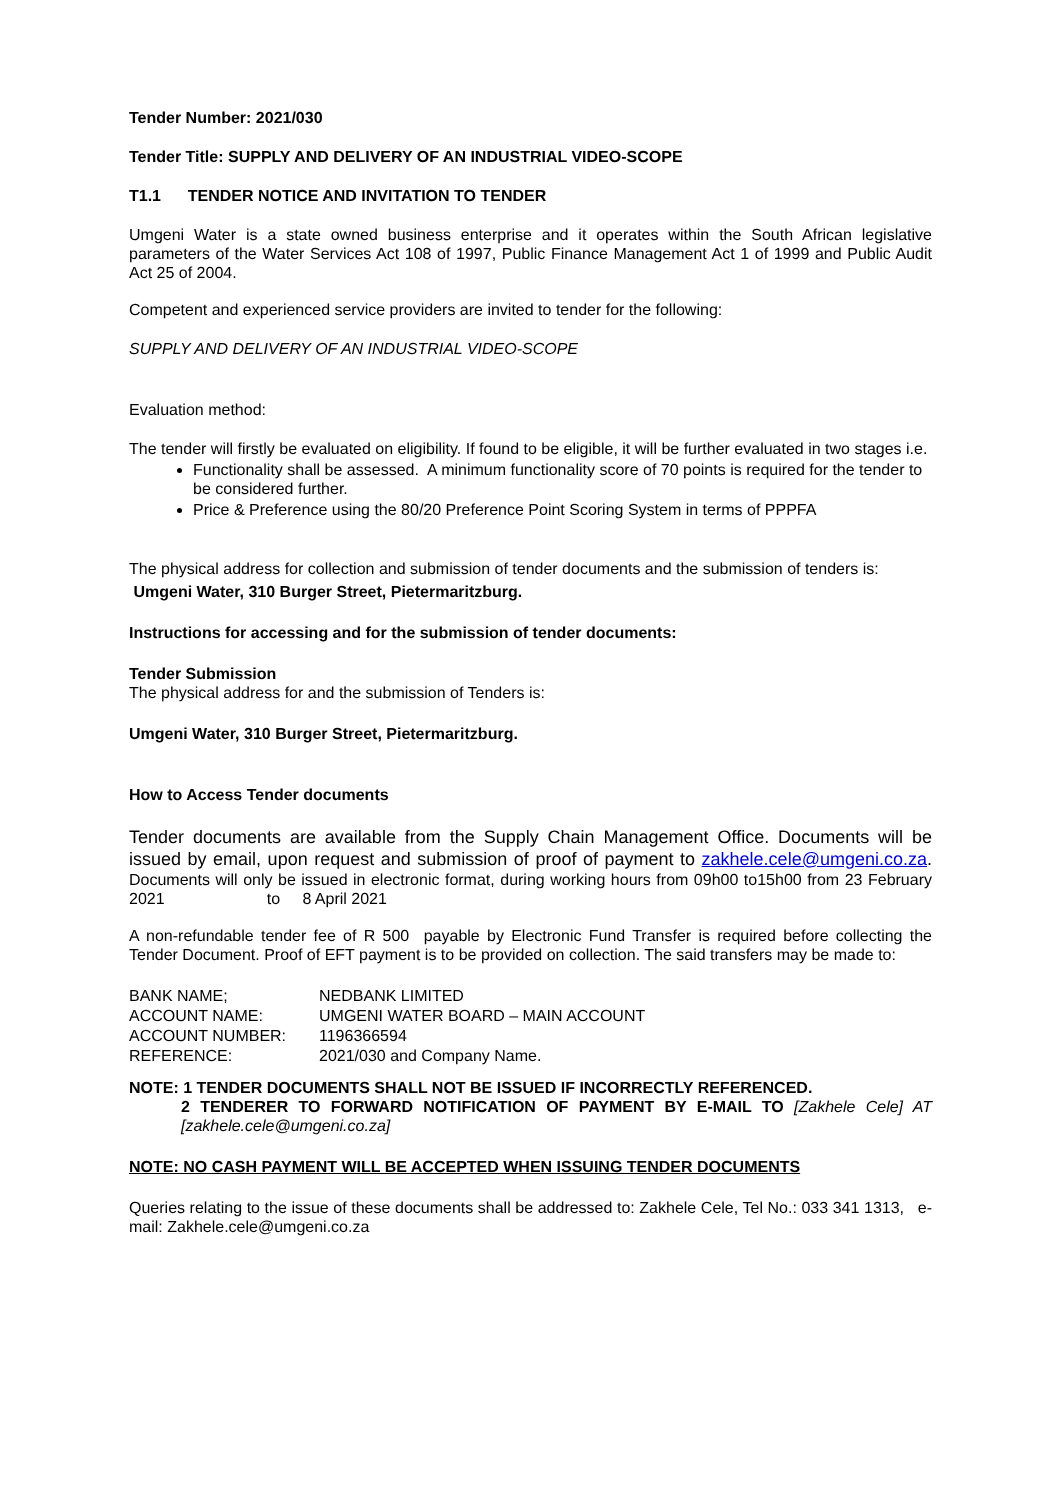Tender Number: 2021/030
Tender Title: SUPPLY AND DELIVERY OF AN INDUSTRIAL VIDEO-SCOPE
T1.1 TENDER NOTICE AND INVITATION TO TENDER
Umgeni Water is a state owned business enterprise and it operates within the South African legislative parameters of the Water Services Act 108 of 1997, Public Finance Management Act 1 of 1999 and Public Audit Act 25 of 2004.
Competent and experienced service providers are invited to tender for the following:
SUPPLY AND DELIVERY OF AN INDUSTRIAL VIDEO-SCOPE
Evaluation method:
The tender will firstly be evaluated on eligibility. If found to be eligible, it will be further evaluated in two stages i.e.
Functionality shall be assessed. A minimum functionality score of 70 points is required for the tender to be considered further.
Price & Preference using the 80/20 Preference Point Scoring System in terms of PPPFA
The physical address for collection and submission of tender documents and the submission of tenders is:
Umgeni Water, 310 Burger Street, Pietermaritzburg.
Instructions for accessing and for the submission of tender documents:
Tender Submission
The physical address for and the submission of Tenders is:
Umgeni Water, 310 Burger Street, Pietermaritzburg.
How to Access Tender documents
Tender documents are available from the Supply Chain Management Office. Documents will be issued by email, upon request and submission of proof of payment to zakhele.cele@umgeni.co.za. Documents will only be issued in electronic format, during working hours from 09h00 to15h00 from 23 February 2021 to 8 April 2021
A non-refundable tender fee of R 500 payable by Electronic Fund Transfer is required before collecting the Tender Document. Proof of EFT payment is to be provided on collection. The said transfers may be made to:
| BANK NAME; | NEDBANK LIMITED |
| ACCOUNT NAME: | UMGENI WATER BOARD – MAIN ACCOUNT |
| ACCOUNT NUMBER: | 1196366594 |
| REFERENCE: | 2021/030 and Company Name. |
NOTE: 1 TENDER DOCUMENTS SHALL NOT BE ISSUED IF INCORRECTLY REFERENCED.
2 TENDERER TO FORWARD NOTIFICATION OF PAYMENT BY E-MAIL TO [Zakhele Cele] AT [zakhele.cele@umgeni.co.za]
NOTE: NO CASH PAYMENT WILL BE ACCEPTED WHEN ISSUING TENDER DOCUMENTS
Queries relating to the issue of these documents shall be addressed to: Zakhele Cele, Tel No.: 033 341 1313, e-mail: Zakhele.cele@umgeni.co.za